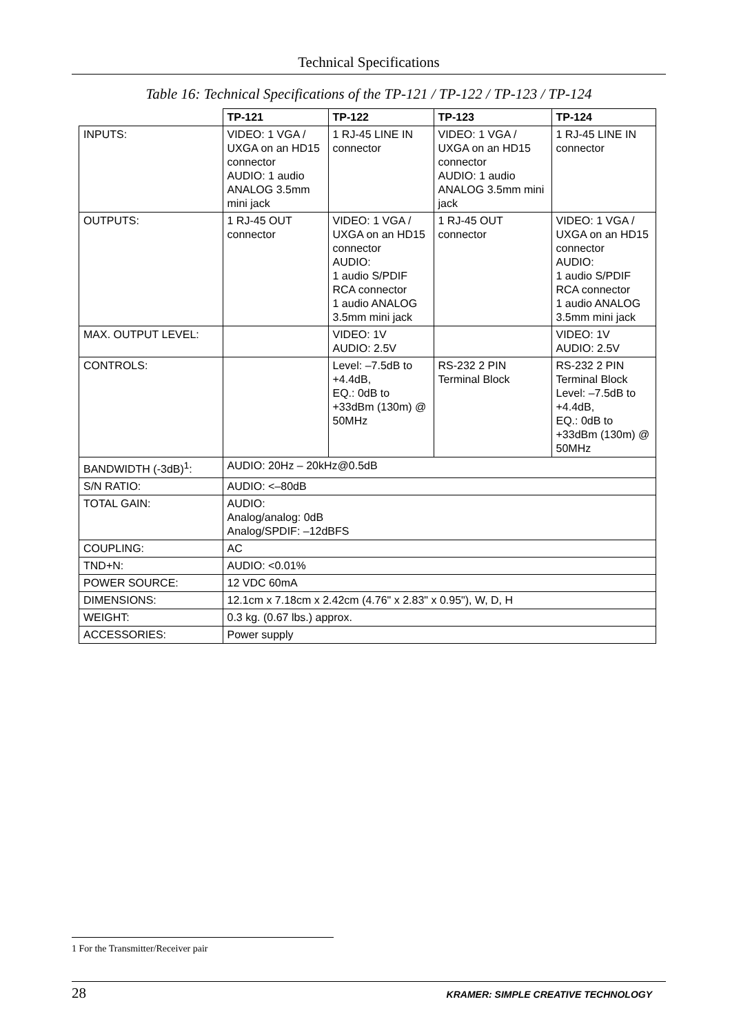Technical Specifications
Table 16: Technical Specifications of the TP-121 / TP-122 / TP-123 / TP-124
| | TP-121 | TP-122 | TP-123 | TP-124 |
| INPUTS: | VIDEO: 1 VGA / UXGA on an HD15 connector AUDIO: 1 audio ANALOG 3.5mm mini jack | 1 RJ-45 LINE IN connector | VIDEO: 1 VGA / UXGA on an HD15 connector AUDIO: 1 audio ANALOG 3.5mm mini jack | 1 RJ-45 LINE IN connector |
| OUTPUTS: | 1 RJ-45 OUT connector | VIDEO: 1 VGA / UXGA on an HD15 connector AUDIO: 1 audio S/PDIF RCA connector 1 audio ANALOG 3.5mm mini jack | 1 RJ-45 OUT connector | VIDEO: 1 VGA / UXGA on an HD15 connector AUDIO: 1 audio S/PDIF RCA connector 1 audio ANALOG 3.5mm mini jack |
| MAX. OUTPUT LEVEL: | | VIDEO: 1V AUDIO: 2.5V | | VIDEO: 1V AUDIO: 2.5V |
| CONTROLS: | | Level: –7.5dB to +4.4dB, EQ.: 0dB to +33dBm (130m) @ 50MHz | RS-232 2 PIN Terminal Block | RS-232 2 PIN Terminal Block Level: –7.5dB to +4.4dB, EQ.: 0dB to +33dBm (130m) @ 50MHz |
| BANDWIDTH (-3dB)<sup>1</sup>: | AUDIO: 20Hz – 20kHz@0.5dB | | | |
| S/N RATIO: | AUDIO: <–80dB | | | |
| TOTAL GAIN: | AUDIO: Analog/analog: 0dB Analog/SPDIF: –12dBFS | | | |
| COUPLING: | AC | | | |
| TND+N: | AUDIO: <0.01% | | | |
| POWER SOURCE: | 12 VDC 60mA | | | |
| DIMENSIONS: | 12.1cm x 7.18cm x 2.42cm (4.76" x 2.83" x 0.95"), W, D, H | | | |
| WEIGHT: | 0.3 kg. (0.67 lbs.) approx. | | | |
| ACCESSORIES: | Power supply | | | |
1 For the Transmitter/Receiver pair
28 KRAMER: SIMPLE CREATIVE TECHNOLOGY